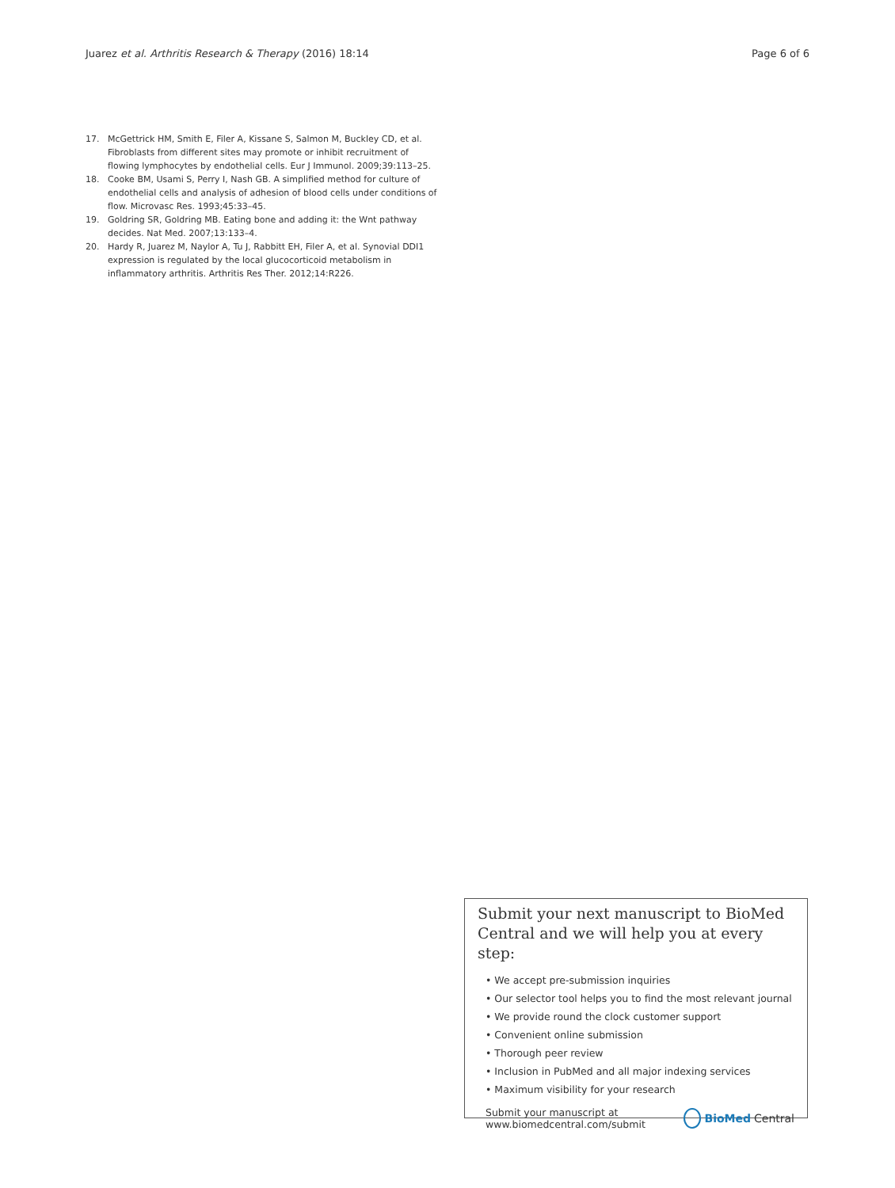Juarez et al. Arthritis Research & Therapy (2016) 18:14 Page 6 of 6
17. McGettrick HM, Smith E, Filer A, Kissane S, Salmon M, Buckley CD, et al. Fibroblasts from different sites may promote or inhibit recruitment of flowing lymphocytes by endothelial cells. Eur J Immunol. 2009;39:113–25.
18. Cooke BM, Usami S, Perry I, Nash GB. A simplified method for culture of endothelial cells and analysis of adhesion of blood cells under conditions of flow. Microvasc Res. 1993;45:33–45.
19. Goldring SR, Goldring MB. Eating bone and adding it: the Wnt pathway decides. Nat Med. 2007;13:133–4.
20. Hardy R, Juarez M, Naylor A, Tu J, Rabbitt EH, Filer A, et al. Synovial DDI1 expression is regulated by the local glucocorticoid metabolism in inflammatory arthritis. Arthritis Res Ther. 2012;14:R226.
Submit your next manuscript to BioMed Central and we will help you at every step:
• We accept pre-submission inquiries
• Our selector tool helps you to find the most relevant journal
• We provide round the clock customer support
• Convenient online submission
• Thorough peer review
• Inclusion in PubMed and all major indexing services
• Maximum visibility for your research
Submit your manuscript at
www.biomedcentral.com/submit BioMed Central